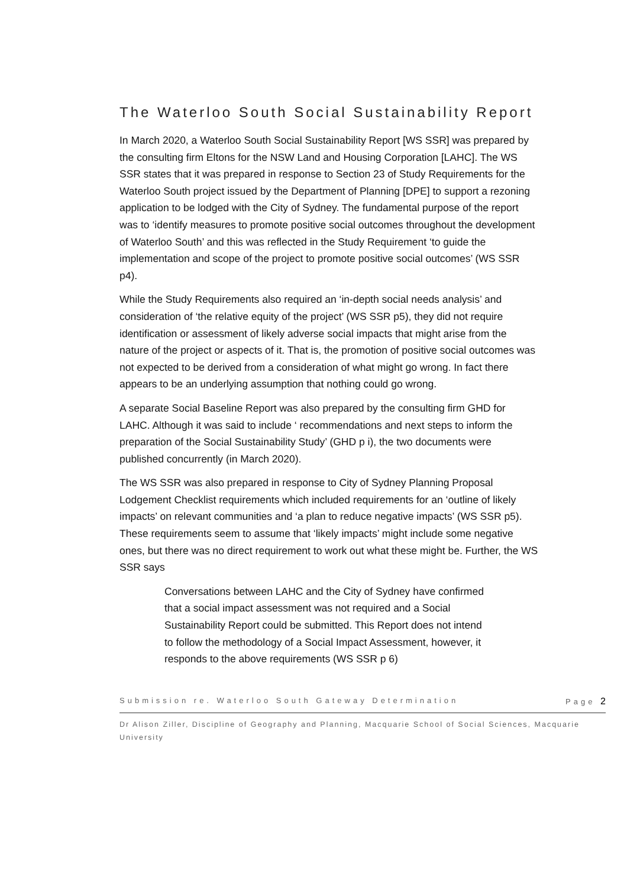The Waterloo South Social Sustainability Report
In March 2020, a Waterloo South Social Sustainability Report [WS SSR] was prepared by the consulting firm Eltons for the NSW Land and Housing Corporation [LAHC]. The WS SSR states that it was prepared in response to Section 23 of Study Requirements for the Waterloo South project issued by the Department of Planning [DPE] to support a rezoning application to be lodged with the City of Sydney. The fundamental purpose of the report was to ‘identify measures to promote positive social outcomes throughout the development of Waterloo South’ and this was reflected in the Study Requirement ‘to guide the implementation and scope of the project to promote positive social outcomes’ (WS SSR p4).
While the Study Requirements also required an ‘in-depth social needs analysis’ and consideration of ‘the relative equity of the project’ (WS SSR p5), they did not require identification or assessment of likely adverse social impacts that might arise from the nature of the project or aspects of it. That is, the promotion of positive social outcomes was not expected to be derived from a consideration of what might go wrong. In fact there appears to be an underlying assumption that nothing could go wrong.
A separate Social Baseline Report was also prepared by the consulting firm GHD for LAHC. Although it was said to include ‘ recommendations and next steps to inform the preparation of the Social Sustainability Study’ (GHD p i), the two documents were published concurrently (in March 2020).
The WS SSR was also prepared in response to City of Sydney Planning Proposal Lodgement Checklist requirements which included requirements for an ‘outline of likely impacts’ on relevant communities and ‘a plan to reduce negative impacts’ (WS SSR p5). These requirements seem to assume that ‘likely impacts’ might include some negative ones, but there was no direct requirement to work out what these might be. Further, the WS SSR says
Conversations between LAHC and the City of Sydney have confirmed that a social impact assessment was not required and a Social Sustainability Report could be submitted. This Report does not intend to follow the methodology of a Social Impact Assessment, however, it responds to the above requirements (WS SSR p 6)
Submission re. Waterloo South Gateway Determination Page 2
Dr Alison Ziller, Discipline of Geography and Planning, Macquarie School of Social Sciences, Macquarie University